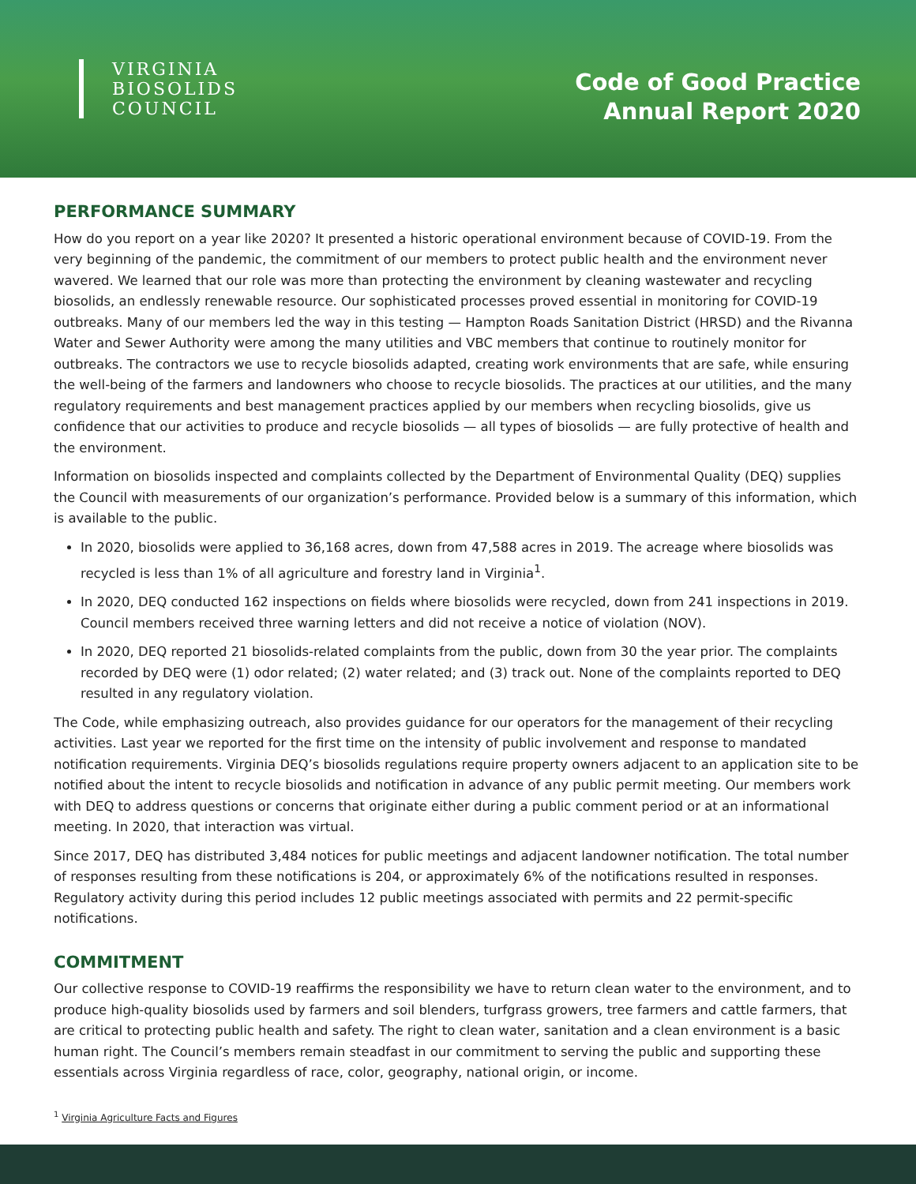VIRGINIA
BIOSOLIDS
COUNCIL
Code of Good Practice
Annual Report 2020
PERFORMANCE SUMMARY
How do you report on a year like 2020? It presented a historic operational environment because of COVID-19. From the very beginning of the pandemic, the commitment of our members to protect public health and the environment never wavered. We learned that our role was more than protecting the environment by cleaning wastewater and recycling biosolids, an endlessly renewable resource. Our sophisticated processes proved essential in monitoring for COVID-19 outbreaks. Many of our members led the way in this testing — Hampton Roads Sanitation District (HRSD) and the Rivanna Water and Sewer Authority were among the many utilities and VBC members that continue to routinely monitor for outbreaks. The contractors we use to recycle biosolids adapted, creating work environments that are safe, while ensuring the well-being of the farmers and landowners who choose to recycle biosolids. The practices at our utilities, and the many regulatory requirements and best management practices applied by our members when recycling biosolids, give us confidence that our activities to produce and recycle biosolids — all types of biosolids — are fully protective of health and the environment.
Information on biosolids inspected and complaints collected by the Department of Environmental Quality (DEQ) supplies the Council with measurements of our organization’s performance. Provided below is a summary of this information, which is available to the public.
In 2020, biosolids were applied to 36,168 acres, down from 47,588 acres in 2019. The acreage where biosolids was recycled is less than 1% of all agriculture and forestry land in Virginia<sup>1</sup>.
In 2020, DEQ conducted 162 inspections on fields where biosolids were recycled, down from 241 inspections in 2019. Council members received three warning letters and did not receive a notice of violation (NOV).
In 2020, DEQ reported 21 biosolids-related complaints from the public, down from 30 the year prior. The complaints recorded by DEQ were (1) odor related; (2) water related; and (3) track out. None of the complaints reported to DEQ resulted in any regulatory violation.
The Code, while emphasizing outreach, also provides guidance for our operators for the management of their recycling activities. Last year we reported for the first time on the intensity of public involvement and response to mandated notification requirements. Virginia DEQ’s biosolids regulations require property owners adjacent to an application site to be notified about the intent to recycle biosolids and notification in advance of any public permit meeting. Our members work with DEQ to address questions or concerns that originate either during a public comment period or at an informational meeting. In 2020, that interaction was virtual.
Since 2017, DEQ has distributed 3,484 notices for public meetings and adjacent landowner notification. The total number of responses resulting from these notifications is 204, or approximately 6% of the notifications resulted in responses. Regulatory activity during this period includes 12 public meetings associated with permits and 22 permit-specific notifications.
COMMITMENT
Our collective response to COVID-19 reaffirms the responsibility we have to return clean water to the environment, and to produce high-quality biosolids used by farmers and soil blenders, turfgrass growers, tree farmers and cattle farmers, that are critical to protecting public health and safety. The right to clean water, sanitation and a clean environment is a basic human right. The Council’s members remain steadfast in our commitment to serving the public and supporting these essentials across Virginia regardless of race, color, geography, national origin, or income.
<sup>1</sup> Virginia Agriculture Facts and Figures